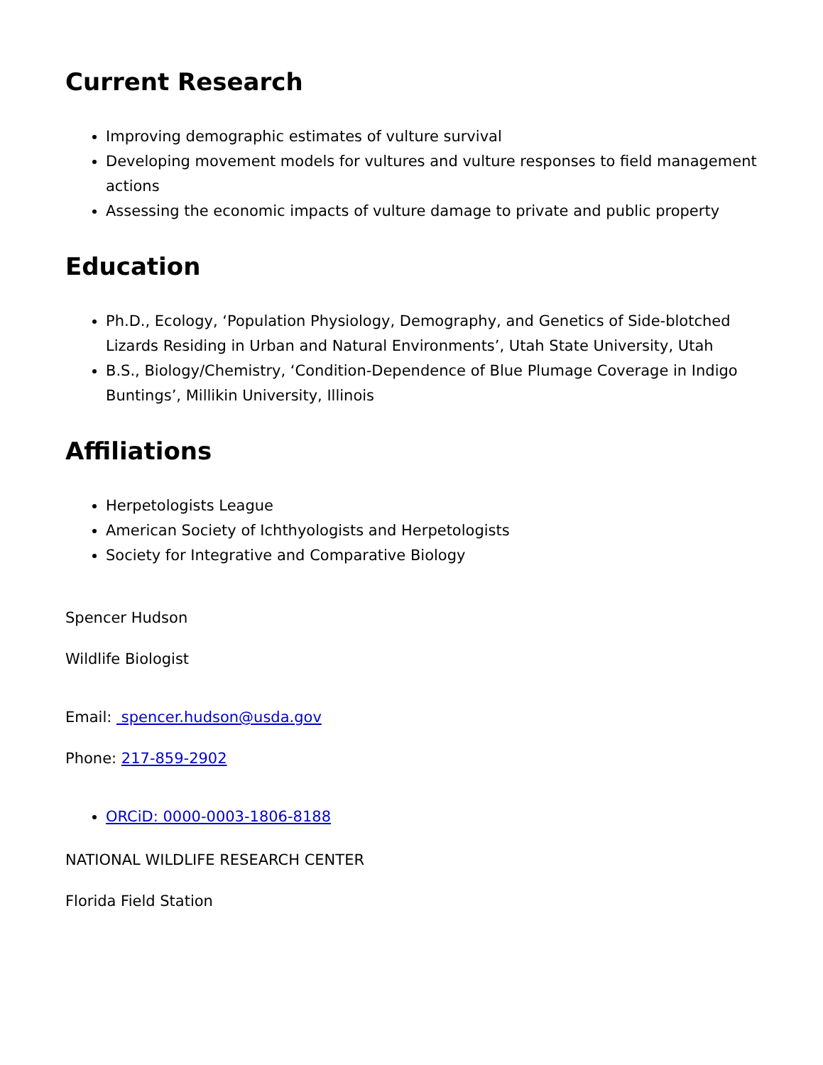Current Research
Improving demographic estimates of vulture survival
Developing movement models for vultures and vulture responses to field management actions
Assessing the economic impacts of vulture damage to private and public property
Education
Ph.D., Ecology, ‘Population Physiology, Demography, and Genetics of Side-blotched Lizards Residing in Urban and Natural Environments’, Utah State University, Utah
B.S., Biology/Chemistry, ‘Condition-Dependence of Blue Plumage Coverage in Indigo Buntings’, Millikin University, Illinois
Affiliations
Herpetologists League
American Society of Ichthyologists and Herpetologists
Society for Integrative and Comparative Biology
Spencer Hudson
Wildlife Biologist
Email: spencer.hudson@usda.gov
Phone: 217-859-2902
ORCiD: 0000-0003-1806-8188
NATIONAL WILDLIFE RESEARCH CENTER
Florida Field Station